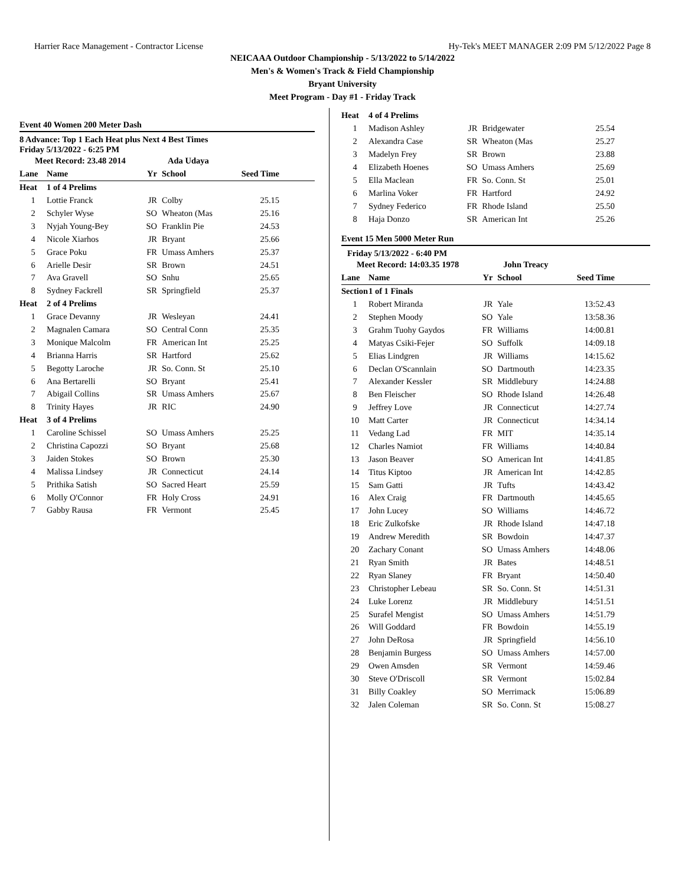Harrier Race Management - Contractor License Hy-Tek's MEET MANAGER 2:09 PM 5/12/2022 Page 8
NEICAAA Outdoor Championship - 5/13/2022 to 5/14/2022
Men's & Women's Track & Field Championship
Bryant University
Meet Program - Day #1 - Friday Track
Event 40 Women 200 Meter Dash
8 Advance: Top 1 Each Heat plus Next 4 Best Times
Friday 5/13/2022 - 6:25 PM
| Meet Record: 23.48 2014 | | | Ada Udaya | |
| Lane | Name | Yr | School | Seed Time |
| Heat | 1 of 4 Prelims | | | |
| 1 | Lottie Franck | JR | Colby | 25.15 |
| 2 | Schyler Wyse | SO | Wheaton (Mas | 25.16 |
| 3 | Nyjah Young-Bey | SO | Franklin Pie | 24.53 |
| 4 | Nicole Xiarhos | JR | Bryant | 25.66 |
| 5 | Grace Poku | FR | Umass Amhers | 25.37 |
| 6 | Arielle Desir | SR | Brown | 24.51 |
| 7 | Ava Gravell | SO | Snhu | 25.65 |
| 8 | Sydney Fackrell | SR | Springfield | 25.37 |
| Heat | 2 of 4 Prelims | | | |
| 1 | Grace Devanny | JR | Wesleyan | 24.41 |
| 2 | Magnalen Camara | SO | Central Conn | 25.35 |
| 3 | Monique Malcolm | FR | American Int | 25.25 |
| 4 | Brianna Harris | SR | Hartford | 25.62 |
| 5 | Begotty Laroche | JR | So. Conn. St | 25.10 |
| 6 | Ana Bertarelli | SO | Bryant | 25.41 |
| 7 | Abigail Collins | SR | Umass Amhers | 25.67 |
| 8 | Trinity Hayes | JR | RIC | 24.90 |
| Heat | 3 of 4 Prelims | | | |
| 1 | Caroline Schissel | SO | Umass Amhers | 25.25 |
| 2 | Christina Capozzi | SO | Bryant | 25.68 |
| 3 | Jaiden Stokes | SO | Brown | 25.30 |
| 4 | Malissa Lindsey | JR | Connecticut | 24.14 |
| 5 | Prithika Satish | SO | Sacred Heart | 25.59 |
| 6 | Molly O'Connor | FR | Holy Cross | 24.91 |
| 7 | Gabby Rausa | FR | Vermont | 25.45 |
| Heat | 4 of 4 Prelims | | | |
| 1 | Madison Ashley | JR | Bridgewater | 25.54 |
| 2 | Alexandra Case | SR | Wheaton (Mas | 25.27 |
| 3 | Madelyn Frey | SR | Brown | 23.88 |
| 4 | Elizabeth Hoenes | SO | Umass Amhers | 25.69 |
| 5 | Ella Maclean | FR | So. Conn. St | 25.01 |
| 6 | Marlina Voker | FR | Hartford | 24.92 |
| 7 | Sydney Federico | FR | Rhode Island | 25.50 |
| 8 | Haja Donzo | SR | American Int | 25.26 |
Event 15 Men 5000 Meter Run
Friday 5/13/2022 - 6:40 PM
| Meet Record: 14:03.35 1978 | | | John Treacy | |
| Lane | Name | Yr | School | Seed Time |
| Section | 1 of 1 Finals | | | |
| 1 | Robert Miranda | JR | Yale | 13:52.43 |
| 2 | Stephen Moody | SO | Yale | 13:58.36 |
| 3 | Grahm Tuohy Gaydos | FR | Williams | 14:00.81 |
| 4 | Matyas Csiki-Fejer | SO | Suffolk | 14:09.18 |
| 5 | Elias Lindgren | JR | Williams | 14:15.62 |
| 6 | Declan O'Scannlain | SO | Dartmouth | 14:23.35 |
| 7 | Alexander Kessler | SR | Middlebury | 14:24.88 |
| 8 | Ben Fleischer | SO | Rhode Island | 14:26.48 |
| 9 | Jeffrey Love | JR | Connecticut | 14:27.74 |
| 10 | Matt Carter | JR | Connecticut | 14:34.14 |
| 11 | Vedang Lad | FR | MIT | 14:35.14 |
| 12 | Charles Namiot | FR | Williams | 14:40.84 |
| 13 | Jason Beaver | SO | American Int | 14:41.85 |
| 14 | Titus Kiptoo | JR | American Int | 14:42.85 |
| 15 | Sam Gatti | JR | Tufts | 14:43.42 |
| 16 | Alex Craig | FR | Dartmouth | 14:45.65 |
| 17 | John Lucey | SO | Williams | 14:46.72 |
| 18 | Eric Zulkofske | JR | Rhode Island | 14:47.18 |
| 19 | Andrew Meredith | SR | Bowdoin | 14:47.37 |
| 20 | Zachary Conant | SO | Umass Amhers | 14:48.06 |
| 21 | Ryan Smith | JR | Bates | 14:48.51 |
| 22 | Ryan Slaney | FR | Bryant | 14:50.40 |
| 23 | Christopher Lebeau | SR | So. Conn. St | 14:51.31 |
| 24 | Luke Lorenz | JR | Middlebury | 14:51.51 |
| 25 | Surafel Mengist | SO | Umass Amhers | 14:51.79 |
| 26 | Will Goddard | FR | Bowdoin | 14:55.19 |
| 27 | John DeRosa | JR | Springfield | 14:56.10 |
| 28 | Benjamin Burgess | SO | Umass Amhers | 14:57.00 |
| 29 | Owen Amsden | SR | Vermont | 14:59.46 |
| 30 | Steve O'Driscoll | SR | Vermont | 15:02.84 |
| 31 | Billy Coakley | SO | Merrimack | 15:06.89 |
| 32 | Jalen Coleman | SR | So. Conn. St | 15:08.27 |